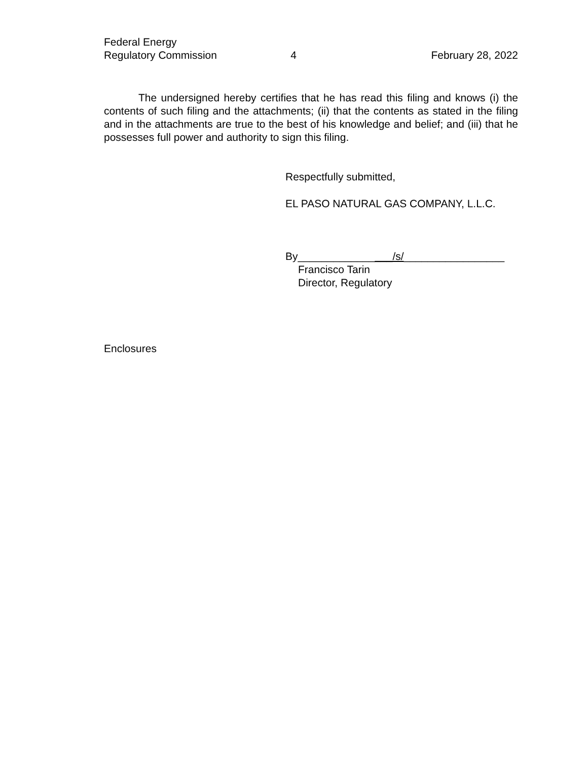Federal Energy
Regulatory Commission
4
February 28, 2022
The undersigned hereby certifies that he has read this filing and knows (i) the contents of such filing and the attachments; (ii) that the contents as stated in the filing and in the attachments are true to the best of his knowledge and belief; and (iii) that he possesses full power and authority to sign this filing.
Respectfully submitted,
EL PASO NATURAL GAS COMPANY, L.L.C.
By________________/s/_________________
Francisco Tarin
Director, Regulatory
Enclosures